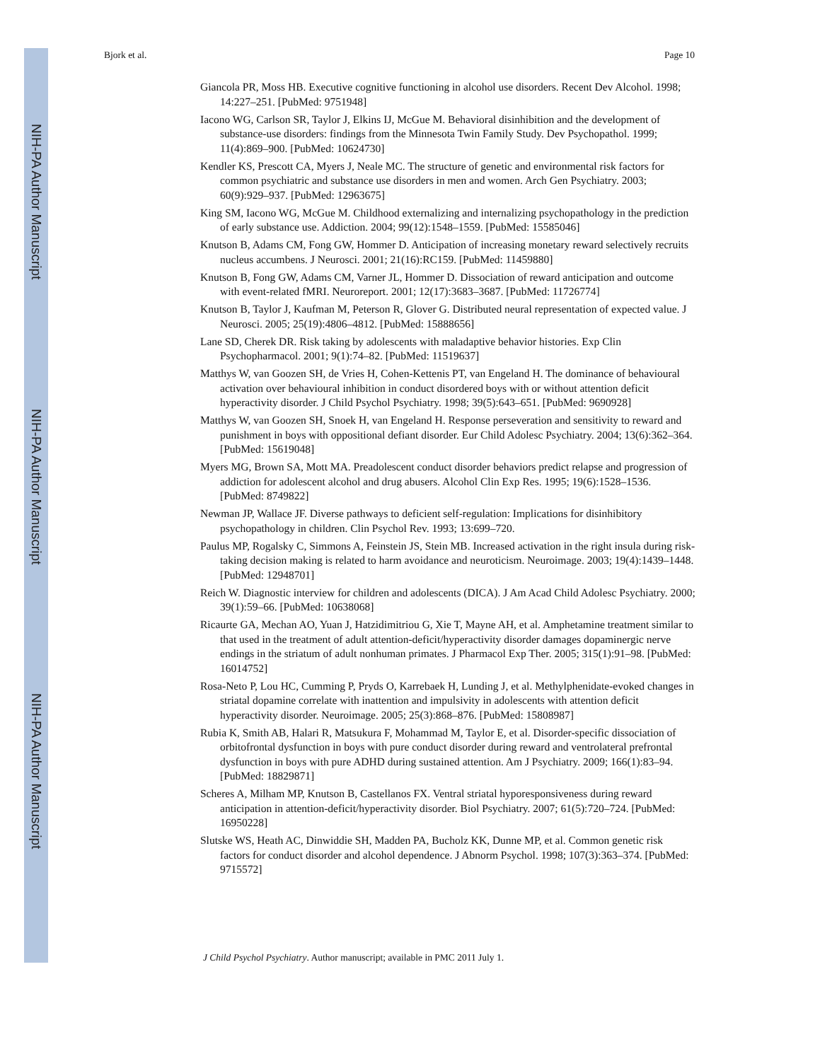NIH-PA Author Manuscript
NIH-PA Author Manuscript
NIH-PA Author Manuscript
Bjork et al. Page 10
Giancola PR, Moss HB. Executive cognitive functioning in alcohol use disorders. Recent Dev Alcohol. 1998; 14:227–251. [PubMed: 9751948]
Iacono WG, Carlson SR, Taylor J, Elkins IJ, McGue M. Behavioral disinhibition and the development of substance-use disorders: findings from the Minnesota Twin Family Study. Dev Psychopathol. 1999; 11(4):869–900. [PubMed: 10624730]
Kendler KS, Prescott CA, Myers J, Neale MC. The structure of genetic and environmental risk factors for common psychiatric and substance use disorders in men and women. Arch Gen Psychiatry. 2003; 60(9):929–937. [PubMed: 12963675]
King SM, Iacono WG, McGue M. Childhood externalizing and internalizing psychopathology in the prediction of early substance use. Addiction. 2004; 99(12):1548–1559. [PubMed: 15585046]
Knutson B, Adams CM, Fong GW, Hommer D. Anticipation of increasing monetary reward selectively recruits nucleus accumbens. J Neurosci. 2001; 21(16):RC159. [PubMed: 11459880]
Knutson B, Fong GW, Adams CM, Varner JL, Hommer D. Dissociation of reward anticipation and outcome with event-related fMRI. Neuroreport. 2001; 12(17):3683–3687. [PubMed: 11726774]
Knutson B, Taylor J, Kaufman M, Peterson R, Glover G. Distributed neural representation of expected value. J Neurosci. 2005; 25(19):4806–4812. [PubMed: 15888656]
Lane SD, Cherek DR. Risk taking by adolescents with maladaptive behavior histories. Exp Clin Psychopharmacol. 2001; 9(1):74–82. [PubMed: 11519637]
Matthys W, van Goozen SH, de Vries H, Cohen-Kettenis PT, van Engeland H. The dominance of behavioural activation over behavioural inhibition in conduct disordered boys with or without attention deficit hyperactivity disorder. J Child Psychol Psychiatry. 1998; 39(5):643–651. [PubMed: 9690928]
Matthys W, van Goozen SH, Snoek H, van Engeland H. Response perseveration and sensitivity to reward and punishment in boys with oppositional defiant disorder. Eur Child Adolesc Psychiatry. 2004; 13(6):362–364. [PubMed: 15619048]
Myers MG, Brown SA, Mott MA. Preadolescent conduct disorder behaviors predict relapse and progression of addiction for adolescent alcohol and drug abusers. Alcohol Clin Exp Res. 1995; 19(6):1528–1536. [PubMed: 8749822]
Newman JP, Wallace JF. Diverse pathways to deficient self-regulation: Implications for disinhibitory psychopathology in children. Clin Psychol Rev. 1993; 13:699–720.
Paulus MP, Rogalsky C, Simmons A, Feinstein JS, Stein MB. Increased activation in the right insula during risk-taking decision making is related to harm avoidance and neuroticism. Neuroimage. 2003; 19(4):1439–1448. [PubMed: 12948701]
Reich W. Diagnostic interview for children and adolescents (DICA). J Am Acad Child Adolesc Psychiatry. 2000; 39(1):59–66. [PubMed: 10638068]
Ricaurte GA, Mechan AO, Yuan J, Hatzidimitriou G, Xie T, Mayne AH, et al. Amphetamine treatment similar to that used in the treatment of adult attention-deficit/hyperactivity disorder damages dopaminergic nerve endings in the striatum of adult nonhuman primates. J Pharmacol Exp Ther. 2005; 315(1):91–98. [PubMed: 16014752]
Rosa-Neto P, Lou HC, Cumming P, Pryds O, Karrebaek H, Lunding J, et al. Methylphenidate-evoked changes in striatal dopamine correlate with inattention and impulsivity in adolescents with attention deficit hyperactivity disorder. Neuroimage. 2005; 25(3):868–876. [PubMed: 15808987]
Rubia K, Smith AB, Halari R, Matsukura F, Mohammad M, Taylor E, et al. Disorder-specific dissociation of orbitofrontal dysfunction in boys with pure conduct disorder during reward and ventrolateral prefrontal dysfunction in boys with pure ADHD during sustained attention. Am J Psychiatry. 2009; 166(1):83–94. [PubMed: 18829871]
Scheres A, Milham MP, Knutson B, Castellanos FX. Ventral striatal hyporesponsiveness during reward anticipation in attention-deficit/hyperactivity disorder. Biol Psychiatry. 2007; 61(5):720–724. [PubMed: 16950228]
Slutske WS, Heath AC, Dinwiddie SH, Madden PA, Bucholz KK, Dunne MP, et al. Common genetic risk factors for conduct disorder and alcohol dependence. J Abnorm Psychol. 1998; 107(3):363–374. [PubMed: 9715572]
J Child Psychol Psychiatry. Author manuscript; available in PMC 2011 July 1.